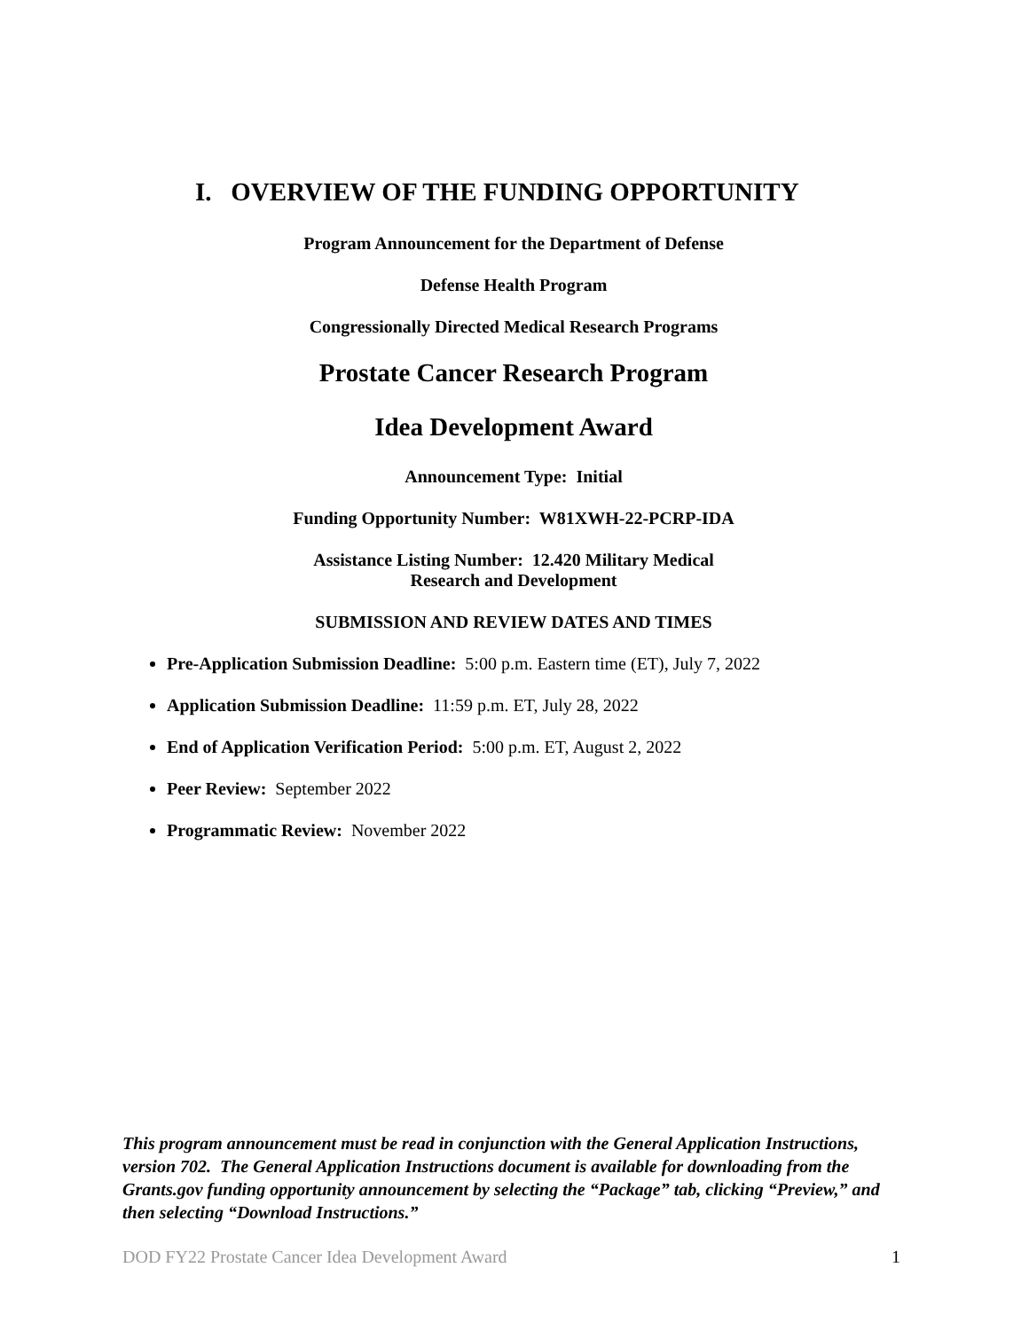I. OVERVIEW OF THE FUNDING OPPORTUNITY
Program Announcement for the Department of Defense
Defense Health Program
Congressionally Directed Medical Research Programs
Prostate Cancer Research Program
Idea Development Award
Announcement Type: Initial
Funding Opportunity Number: W81XWH-22-PCRP-IDA
Assistance Listing Number: 12.420 Military Medical
Research and Development
SUBMISSION AND REVIEW DATES AND TIMES
Pre-Application Submission Deadline: 5:00 p.m. Eastern time (ET), July 7, 2022
Application Submission Deadline: 11:59 p.m. ET, July 28, 2022
End of Application Verification Period: 5:00 p.m. ET, August 2, 2022
Peer Review: September 2022
Programmatic Review: November 2022
This program announcement must be read in conjunction with the General Application Instructions, version 702. The General Application Instructions document is available for downloading from the Grants.gov funding opportunity announcement by selecting the “Package” tab, clicking “Preview,” and then selecting “Download Instructions.”
DOD FY22 Prostate Cancer Idea Development Award 1